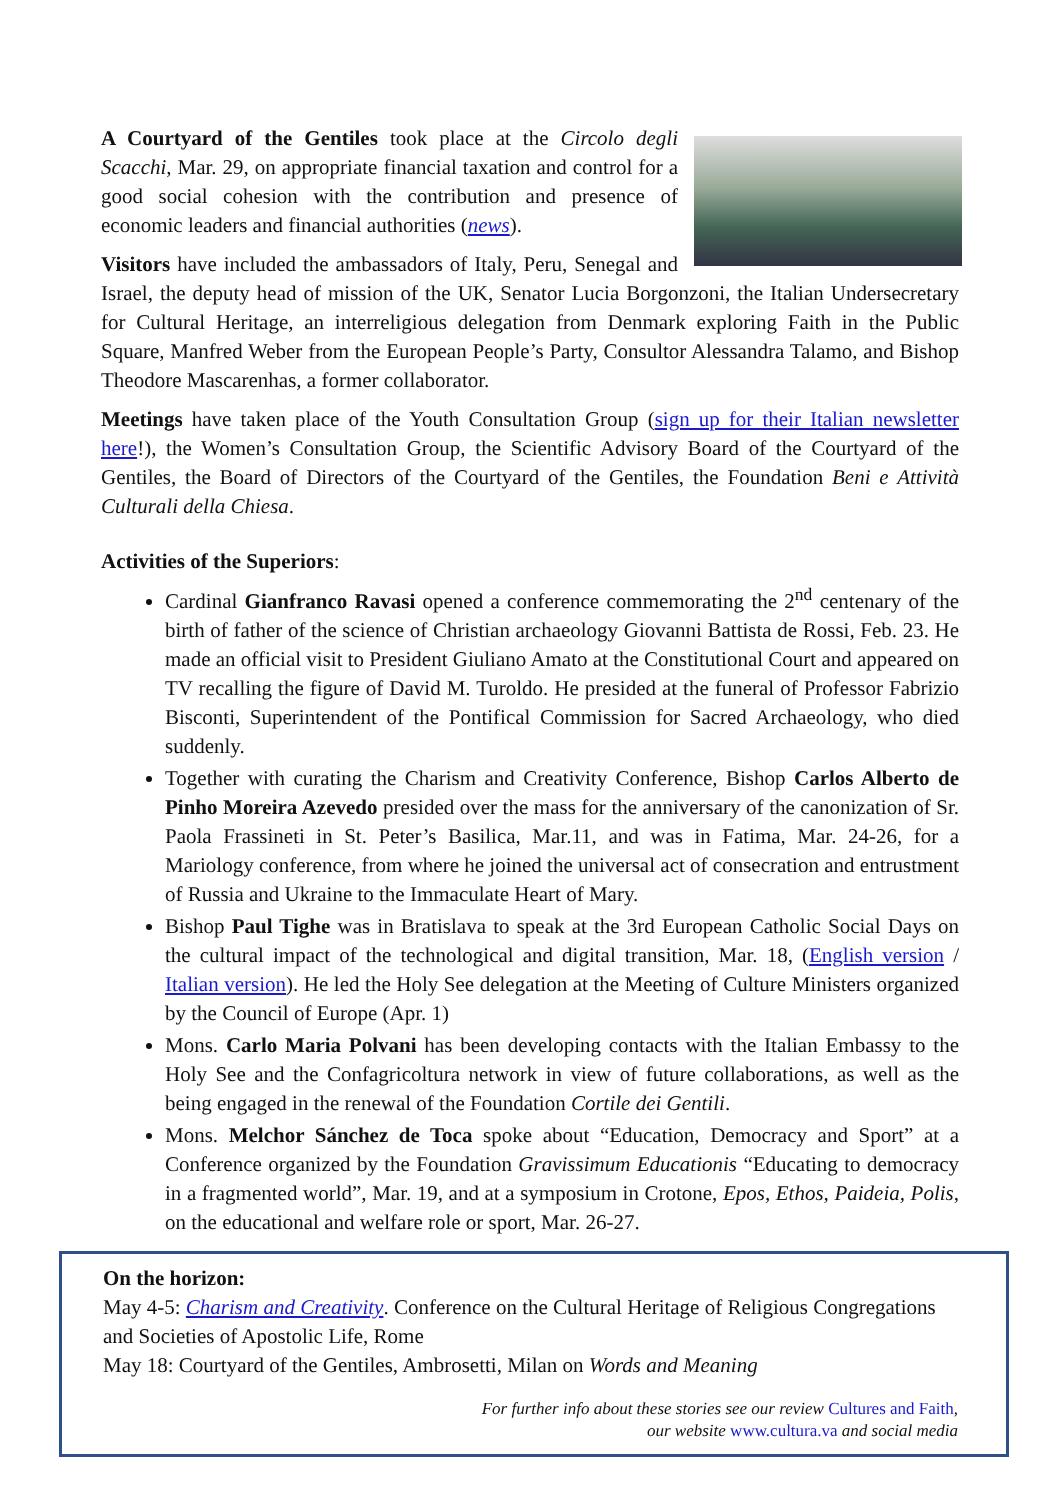A Courtyard of the Gentiles took place at the Circolo degli Scacchi, Mar. 29, on appropriate financial taxation and control for a good social cohesion with the contribution and presence of economic leaders and financial authorities (news).
Visitors have included the ambassadors of Italy, Peru, Senegal and Israel, the deputy head of mission of the UK, Senator Lucia Borgonzoni, the Italian Undersecretary for Cultural Heritage, an interreligious delegation from Denmark exploring Faith in the Public Square, Manfred Weber from the European People’s Party, Consultor Alessandra Talamo, and Bishop Theodore Mascarenhas, a former collaborator.
Meetings have taken place of the Youth Consultation Group (sign up for their Italian newsletter here!), the Women’s Consultation Group, the Scientific Advisory Board of the Courtyard of the Gentiles, the Board of Directors of the Courtyard of the Gentiles, the Foundation Beni e Attività Culturali della Chiesa.
Activities of the Superiors:
Cardinal Gianfranco Ravasi opened a conference commemorating the 2<sup>nd</sup> centenary of the birth of father of the science of Christian archaeology Giovanni Battista de Rossi, Feb. 23. He made an official visit to President Giuliano Amato at the Constitutional Court and appeared on TV recalling the figure of David M. Turoldo. He presided at the funeral of Professor Fabrizio Bisconti, Superintendent of the Pontifical Commission for Sacred Archaeology, who died suddenly.
Together with curating the Charism and Creativity Conference, Bishop Carlos Alberto de Pinho Moreira Azevedo presided over the mass for the anniversary of the canonization of Sr. Paola Frassineti in St. Peter’s Basilica, Mar.11, and was in Fatima, Mar. 24-26, for a Mariology conference, from where he joined the universal act of consecration and entrustment of Russia and Ukraine to the Immaculate Heart of Mary.
Bishop Paul Tighe was in Bratislava to speak at the 3rd European Catholic Social Days on the cultural impact of the technological and digital transition, Mar. 18, (English version / Italian version). He led the Holy See delegation at the Meeting of Culture Ministers organized by the Council of Europe (Apr. 1)
Mons. Carlo Maria Polvani has been developing contacts with the Italian Embassy to the Holy See and the Confagricoltura network in view of future collaborations, as well as the being engaged in the renewal of the Foundation Cortile dei Gentili.
Mons. Melchor Sánchez de Toca spoke about “Education, Democracy and Sport” at a Conference organized by the Foundation Gravissimum Educationis “Educating to democracy in a fragmented world”, Mar. 19, and at a symposium in Crotone, Epos, Ethos, Paideia, Polis, on the educational and welfare role or sport, Mar. 26-27.
On the horizon:
May 4-5: Charism and Creativity. Conference on the Cultural Heritage of Religious Congregations and Societies of Apostolic Life, Rome
May 18: Courtyard of the Gentiles, Ambrosetti, Milan on Words and Meaning
For further info about these stories see our review Cultures and Faith,
our website www.cultura.va and social media